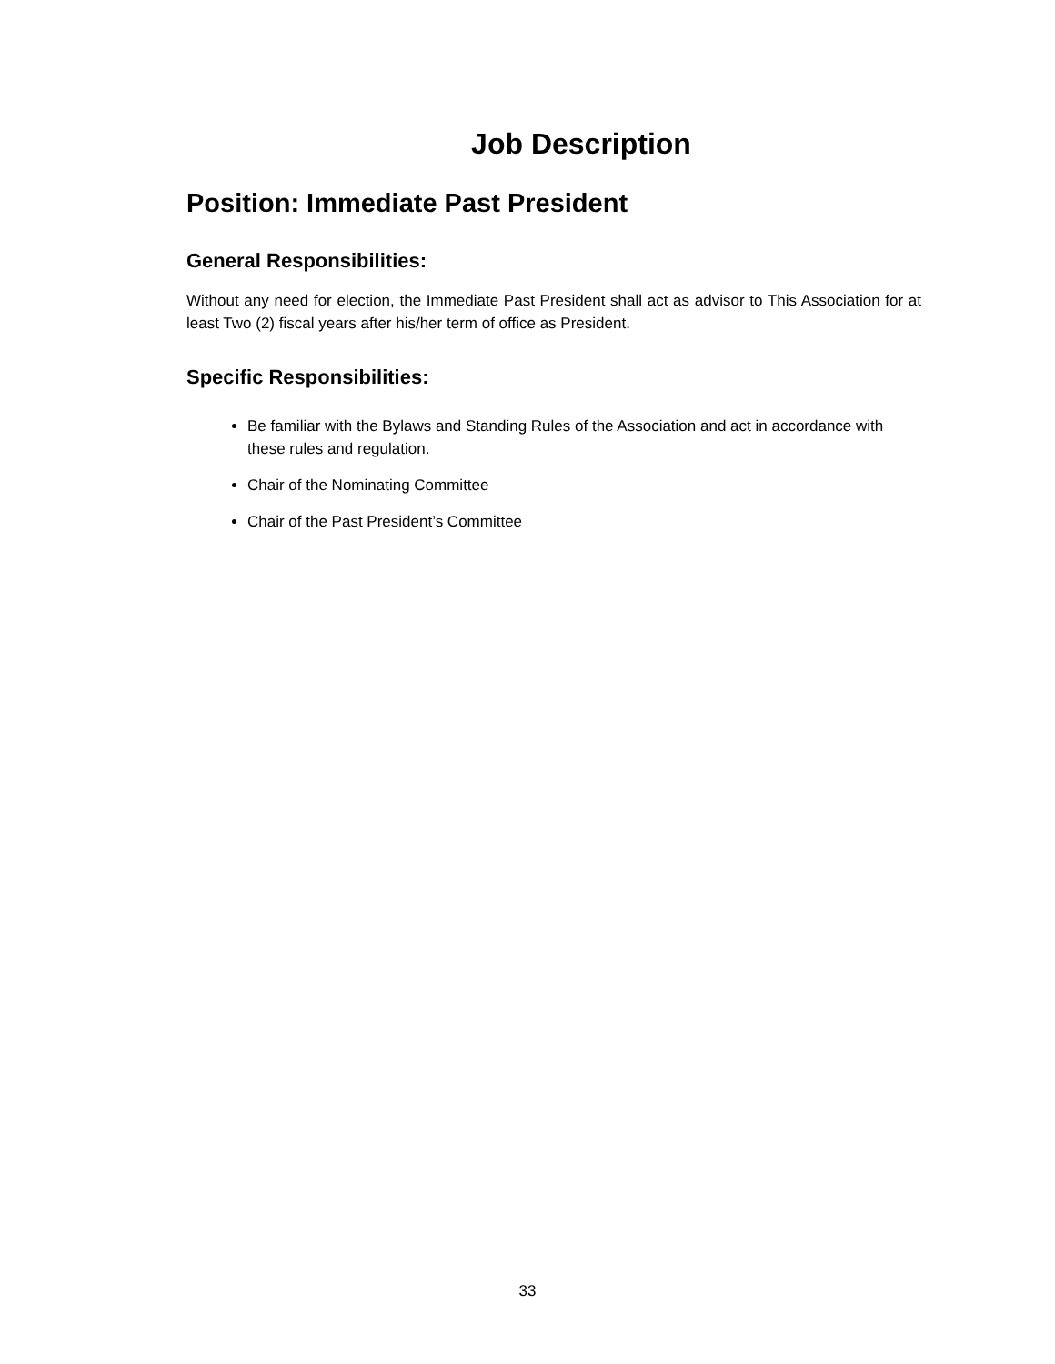Job Description
Position: Immediate Past President
General Responsibilities:
Without any need for election, the Immediate Past President shall act as advisor to This Association for at least Two (2) fiscal years after his/her term of office as President.
Specific Responsibilities:
Be familiar with the Bylaws and Standing Rules of the Association and act in accordance with these rules and regulation.
Chair of the Nominating Committee
Chair of the Past President’s Committee
33